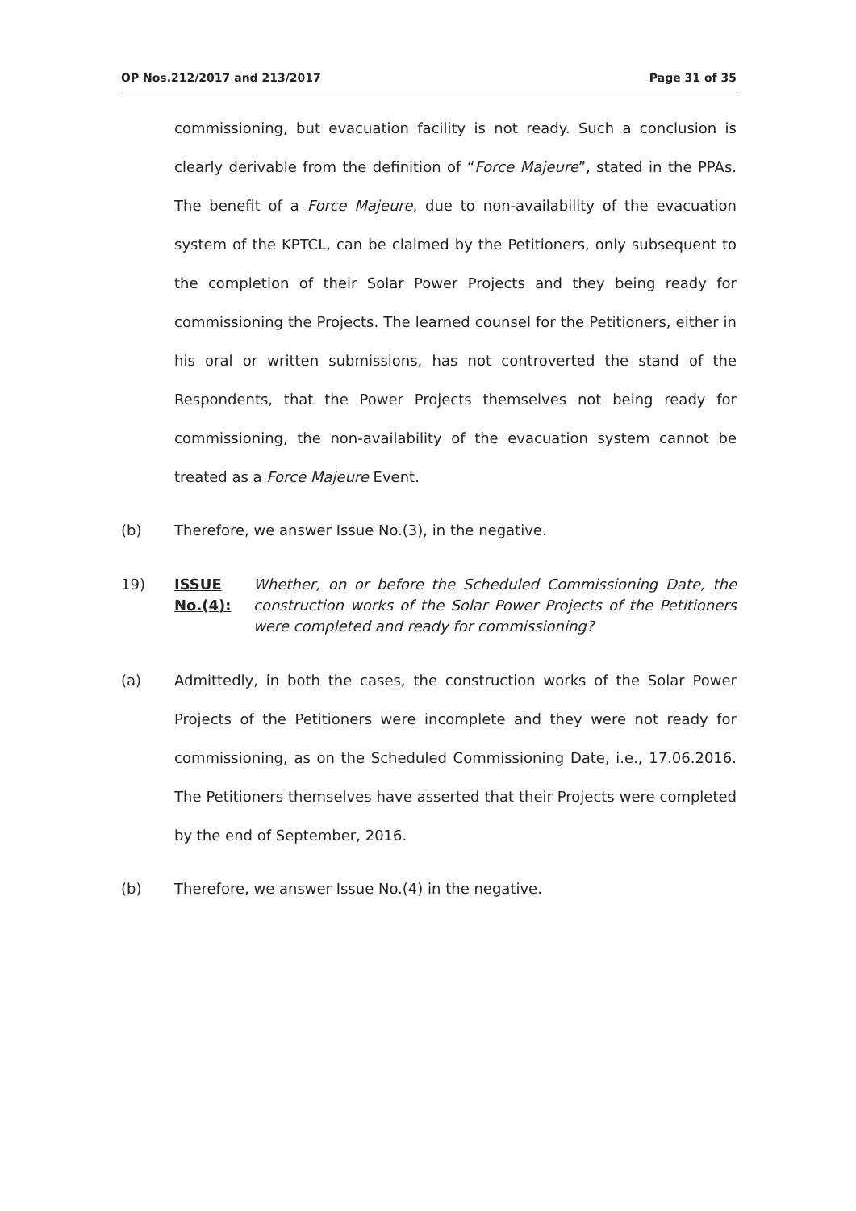OP Nos.212/2017 and 213/2017 Page 31 of 35
commissioning, but evacuation facility is not ready. Such a conclusion is clearly derivable from the definition of “Force Majeure”, stated in the PPAs. The benefit of a Force Majeure, due to non-availability of the evacuation system of the KPTCL, can be claimed by the Petitioners, only subsequent to the completion of their Solar Power Projects and they being ready for commissioning the Projects. The learned counsel for the Petitioners, either in his oral or written submissions, has not controverted the stand of the Respondents, that the Power Projects themselves not being ready for commissioning, the non-availability of the evacuation system cannot be treated as a Force Majeure Event.
(b) Therefore, we answer Issue No.(3), in the negative.
19) ISSUE No.(4): Whether, on or before the Scheduled Commissioning Date, the construction works of the Solar Power Projects of the Petitioners were completed and ready for commissioning?
(a)
Admittedly, in both the cases, the construction works of the Solar Power Projects of the Petitioners were incomplete and they were not ready for commissioning, as on the Scheduled Commissioning Date, i.e., 17.06.2016. The Petitioners themselves have asserted that their Projects were completed by the end of September, 2016.
(b) Therefore, we answer Issue No.(4) in the negative.